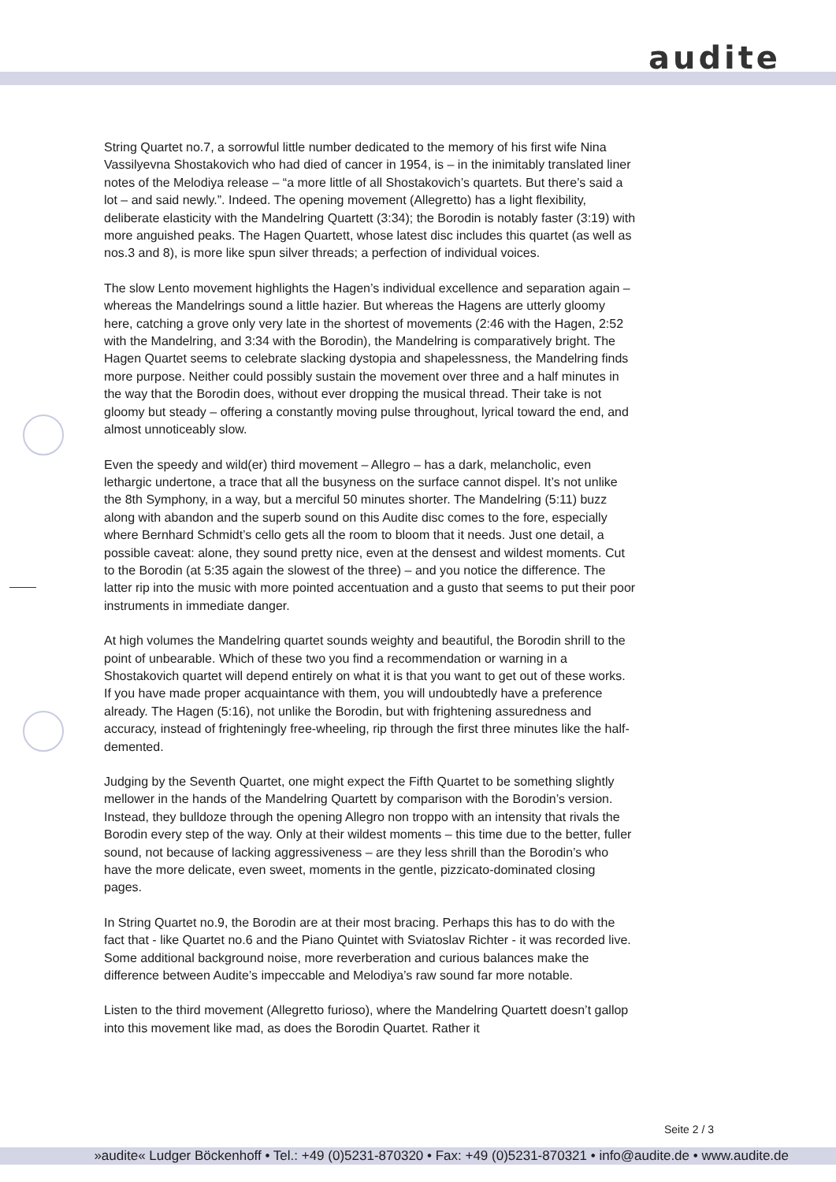audite
String Quartet no.7, a sorrowful little number dedicated to the memory of his first wife Nina Vassilyevna Shostakovich who had died of cancer in 1954, is – in the inimitably translated liner notes of the Melodiya release – “a more little of all Shostakovich’s quartets. But there’s said a lot – and said newly.”. Indeed. The opening movement (Allegretto) has a light flexibility, deliberate elasticity with the Mandelring Quartett (3:34); the Borodin is notably faster (3:19) with more anguished peaks. The Hagen Quartett, whose latest disc includes this quartet (as well as nos.3 and 8), is more like spun silver threads; a perfection of individual voices.
The slow Lento movement highlights the Hagen’s individual excellence and separation again – whereas the Mandelrings sound a little hazier. But whereas the Hagens are utterly gloomy here, catching a grove only very late in the shortest of movements (2:46 with the Hagen, 2:52 with the Mandelring, and 3:34 with the Borodin), the Mandelring is comparatively bright. The Hagen Quartet seems to celebrate slacking dystopia and shapelessness, the Mandelring finds more purpose. Neither could possibly sustain the movement over three and a half minutes in the way that the Borodin does, without ever dropping the musical thread. Their take is not gloomy but steady – offering a constantly moving pulse throughout, lyrical toward the end, and almost unnoticeably slow.
Even the speedy and wild(er) third movement – Allegro – has a dark, melancholic, even lethargic undertone, a trace that all the busyness on the surface cannot dispel. It’s not unlike the 8th Symphony, in a way, but a merciful 50 minutes shorter. The Mandelring (5:11) buzz along with abandon and the superb sound on this Audite disc comes to the fore, especially where Bernhard Schmidt’s cello gets all the room to bloom that it needs. Just one detail, a possible caveat: alone, they sound pretty nice, even at the densest and wildest moments. Cut to the Borodin (at 5:35 again the slowest of the three) – and you notice the difference. The latter rip into the music with more pointed accentuation and a gusto that seems to put their poor instruments in immediate danger.
At high volumes the Mandelring quartet sounds weighty and beautiful, the Borodin shrill to the point of unbearable. Which of these two you find a recommendation or warning in a Shostakovich quartet will depend entirely on what it is that you want to get out of these works. If you have made proper acquaintance with them, you will undoubtedly have a preference already. The Hagen (5:16), not unlike the Borodin, but with frightening assuredness and accuracy, instead of frighteningly free-wheeling, rip through the first three minutes like the half-demented.
Judging by the Seventh Quartet, one might expect the Fifth Quartet to be something slightly mellower in the hands of the Mandelring Quartett by comparison with the Borodin’s version. Instead, they bulldoze through the opening Allegro non troppo with an intensity that rivals the Borodin every step of the way. Only at their wildest moments – this time due to the better, fuller sound, not because of lacking aggressiveness – are they less shrill than the Borodin’s who have the more delicate, even sweet, moments in the gentle, pizzicato-dominated closing pages.
In String Quartet no.9, the Borodin are at their most bracing. Perhaps this has to do with the fact that - like Quartet no.6 and the Piano Quintet with Sviatoslav Richter - it was recorded live. Some additional background noise, more reverberation and curious balances make the difference between Audite’s impeccable and Melodiya’s raw sound far more notable.
Listen to the third movement (Allegretto furioso), where the Mandelring Quartett doesn’t gallop into this movement like mad, as does the Borodin Quartet. Rather it
Seite 2 / 3
»audite« Ludger Böckenhoff • Tel.: +49 (0)5231-870320 • Fax: +49 (0)5231-870321 • info@audite.de • www.audite.de